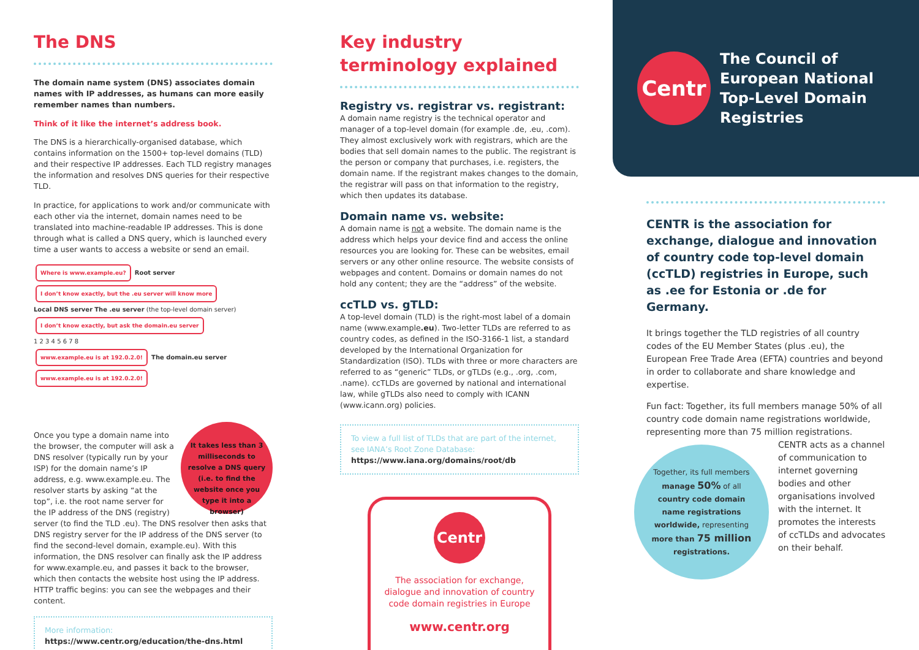The DNS
The domain name system (DNS) associates domain names with IP addresses, as humans can more easily remember names than numbers.
Think of it like the internet’s address book.
The DNS is a hierarchically-organised database, which contains information on the 1500+ top-level domains (TLD) and their respective IP addresses. Each TLD registry manages the information and resolves DNS queries for their respective TLD.
In practice, for applications to work and/or communicate with each other via the internet, domain names need to be translated into machine-readable IP addresses. This is done through what is called a DNS query, which is launched every time a user wants to access a website or send an email.
Where is www.example.eu? Root server I don’t know exactly, but the .eu server will know more
Local DNS server The .eu server (the top-level domain server) I don’t know exactly, but ask the domain.eu server
1 2 3 4 5 6 7 8
www.example.eu is at 192.0.2.0! The domain.eu server www.example.eu is at 192.0.2.0!
It takes less than 3 milliseconds to resolve a DNS query (i.e. to find the website once you type it into a browser)
Once you type a domain name into the browser, the computer will ask a DNS resolver (typically run by your ISP) for the domain name’s IP address, e.g. www.example.eu. The resolver starts by asking “at the top”, i.e. the root name server for the IP address of the DNS (registry) server (to find the TLD .eu). The DNS resolver then asks that DNS registry server for the IP address of the DNS server (to find the second-level domain, example.eu). With this information, the DNS resolver can finally ask the IP address for www.example.eu, and passes it back to the browser, which then contacts the website host using the IP address. HTTP traffic begins: you can see the webpages and their content.
More information:
https://www.centr.org/education/the-dns.html
Key industry
terminology explained
Registry vs. registrar vs. registrant:
A domain name registry is the technical operator and manager of a top-level domain (for example .de, .eu, .com). They almost exclusively work with registrars, which are the bodies that sell domain names to the public. The registrant is the person or company that purchases, i.e. registers, the domain name. If the registrant makes changes to the domain, the registrar will pass on that information to the registry, which then updates its database.
Domain name vs. website:
A domain name is not a website. The domain name is the address which helps your device find and access the online resources you are looking for. These can be websites, email servers or any other online resource. The website consists of webpages and content. Domains or domain names do not hold any content; they are the “address” of the website.
ccTLD vs. gTLD:
A top-level domain (TLD) is the right-most label of a domain name (www.example.eu). Two-letter TLDs are referred to as country codes, as defined in the ISO-3166-1 list, a standard developed by the International Organization for Standardization (ISO). TLDs with three or more characters are referred to as “generic” TLDs, or gTLDs (e.g., .org, .com, .name). ccTLDs are governed by national and international law, while gTLDs also need to comply with ICANN (www.icann.org) policies.
To view a full list of TLDs that are part of the internet, see IANA’s Root Zone Database:
https://www.iana.org/domains/root/db
Centr
The association for exchange, dialogue and innovation of country code domain registries in Europe
www.centr.org
Centr
The Council of European National Top-Level Domain Registries
CENTR is the association for exchange, dialogue and innovation of country code top-level domain (ccTLD) registries in Europe, such as .ee for Estonia or .de for Germany.
It brings together the TLD registries of all country codes of the EU Member States (plus .eu), the European Free Trade Area (EFTA) countries and beyond in order to collaborate and share knowledge and expertise.
Fun fact: Together, its full members manage 50% of all country code domain name registrations worldwide, representing more than 75 million registrations.
Together, its full members manage 50% of all country code domain name registrations worldwide, representing more than 75 million registrations. CENTR acts as a channel of communication to internet governing bodies and other organisations involved with the internet. It promotes the interests of ccTLDs and advocates on their behalf.